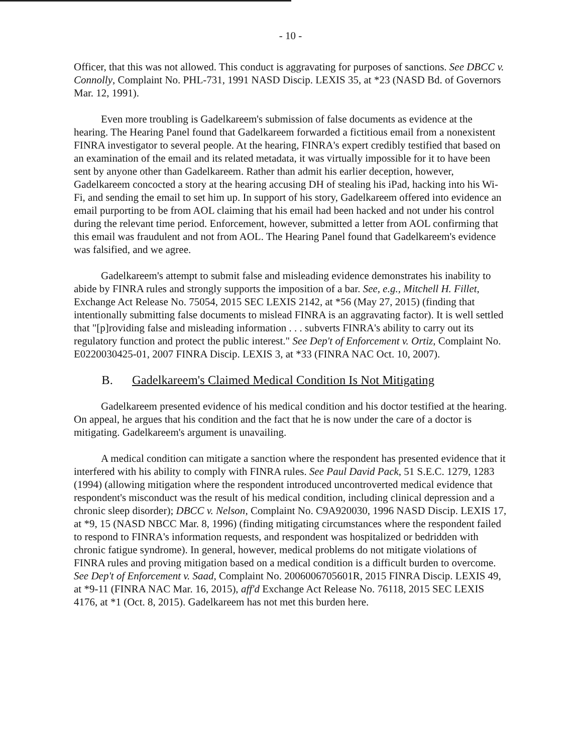- 10 -
Officer, that this was not allowed. This conduct is aggravating for purposes of sanctions. See DBCC v. Connolly, Complaint No. PHL-731, 1991 NASD Discip. LEXIS 35, at *23 (NASD Bd. of Governors Mar. 12, 1991).
Even more troubling is Gadelkareem's submission of false documents as evidence at the hearing. The Hearing Panel found that Gadelkareem forwarded a fictitious email from a nonexistent FINRA investigator to several people. At the hearing, FINRA's expert credibly testified that based on an examination of the email and its related metadata, it was virtually impossible for it to have been sent by anyone other than Gadelkareem. Rather than admit his earlier deception, however, Gadelkareem concocted a story at the hearing accusing DH of stealing his iPad, hacking into his Wi-Fi, and sending the email to set him up. In support of his story, Gadelkareem offered into evidence an email purporting to be from AOL claiming that his email had been hacked and not under his control during the relevant time period. Enforcement, however, submitted a letter from AOL confirming that this email was fraudulent and not from AOL. The Hearing Panel found that Gadelkareem's evidence was falsified, and we agree.
Gadelkareem's attempt to submit false and misleading evidence demonstrates his inability to abide by FINRA rules and strongly supports the imposition of a bar. See, e.g., Mitchell H. Fillet, Exchange Act Release No. 75054, 2015 SEC LEXIS 2142, at *56 (May 27, 2015) (finding that intentionally submitting false documents to mislead FINRA is an aggravating factor). It is well settled that "[p]roviding false and misleading information . . . subverts FINRA's ability to carry out its regulatory function and protect the public interest." See Dep't of Enforcement v. Ortiz, Complaint No. E0220030425-01, 2007 FINRA Discip. LEXIS 3, at *33 (FINRA NAC Oct. 10, 2007).
B. Gadelkareem's Claimed Medical Condition Is Not Mitigating
Gadelkareem presented evidence of his medical condition and his doctor testified at the hearing. On appeal, he argues that his condition and the fact that he is now under the care of a doctor is mitigating. Gadelkareem's argument is unavailing.
A medical condition can mitigate a sanction where the respondent has presented evidence that it interfered with his ability to comply with FINRA rules. See Paul David Pack, 51 S.E.C. 1279, 1283 (1994) (allowing mitigation where the respondent introduced uncontroverted medical evidence that respondent's misconduct was the result of his medical condition, including clinical depression and a chronic sleep disorder); DBCC v. Nelson, Complaint No. C9A920030, 1996 NASD Discip. LEXIS 17, at *9, 15 (NASD NBCC Mar. 8, 1996) (finding mitigating circumstances where the respondent failed to respond to FINRA's information requests, and respondent was hospitalized or bedridden with chronic fatigue syndrome). In general, however, medical problems do not mitigate violations of FINRA rules and proving mitigation based on a medical condition is a difficult burden to overcome. See Dep't of Enforcement v. Saad, Complaint No. 2006006705601R, 2015 FINRA Discip. LEXIS 49, at *9-11 (FINRA NAC Mar. 16, 2015), aff'd Exchange Act Release No. 76118, 2015 SEC LEXIS 4176, at *1 (Oct. 8, 2015). Gadelkareem has not met this burden here.